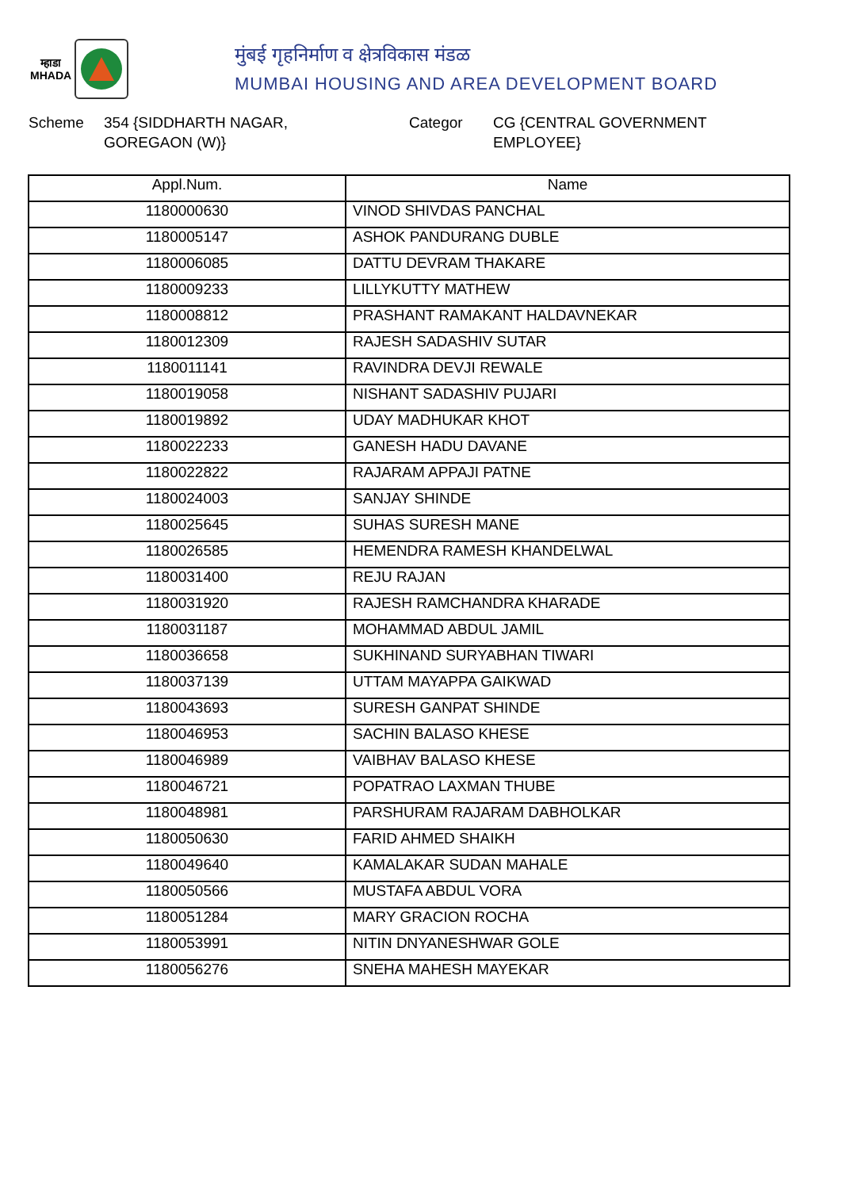म्हाडा
MHADA
मुंबई गृहनिर्माण व क्षेत्रविकास मंडळ
MUMBAI HOUSING AND AREA DEVELOPMENT BOARD
Scheme 354 {SIDDHARTH NAGAR,
GOREGAON (W)}
Categor CG {CENTRAL GOVERNMENT
EMPLOYEE}
| Appl.Num. | Name |
| --- | --- |
| 1180000630 | VINOD SHIVDAS PANCHAL |
| 1180005147 | ASHOK PANDURANG DUBLE |
| 1180006085 | DATTU DEVRAM THAKARE |
| 1180009233 | LILLYKUTTY MATHEW |
| 1180008812 | PRASHANT RAMAKANT HALDAVNEKAR |
| 1180012309 | RAJESH SADASHIV SUTAR |
| 1180011141 | RAVINDRA DEVJI REWALE |
| 1180019058 | NISHANT SADASHIV PUJARI |
| 1180019892 | UDAY MADHUKAR KHOT |
| 1180022233 | GANESH HADU DAVANE |
| 1180022822 | RAJARAM APPAJI PATNE |
| 1180024003 | SANJAY SHINDE |
| 1180025645 | SUHAS SURESH MANE |
| 1180026585 | HEMENDRA RAMESH KHANDELWAL |
| 1180031400 | REJU RAJAN |
| 1180031920 | RAJESH RAMCHANDRA KHARADE |
| 1180031187 | MOHAMMAD ABDUL JAMIL |
| 1180036658 | SUKHINAND SURYABHAN TIWARI |
| 1180037139 | UTTAM MAYAPPA GAIKWAD |
| 1180043693 | SURESH GANPAT SHINDE |
| 1180046953 | SACHIN BALASO KHESE |
| 1180046989 | VAIBHAV BALASO KHESE |
| 1180046721 | POPATRAO LAXMAN THUBE |
| 1180048981 | PARSHURAM RAJARAM DABHOLKAR |
| 1180050630 | FARID AHMED SHAIKH |
| 1180049640 | KAMALAKAR SUDAN MAHALE |
| 1180050566 | MUSTAFA ABDUL VORA |
| 1180051284 | MARY GRACION ROCHA |
| 1180053991 | NITIN DNYANESHWAR GOLE |
| 1180056276 | SNEHA MAHESH MAYEKAR |